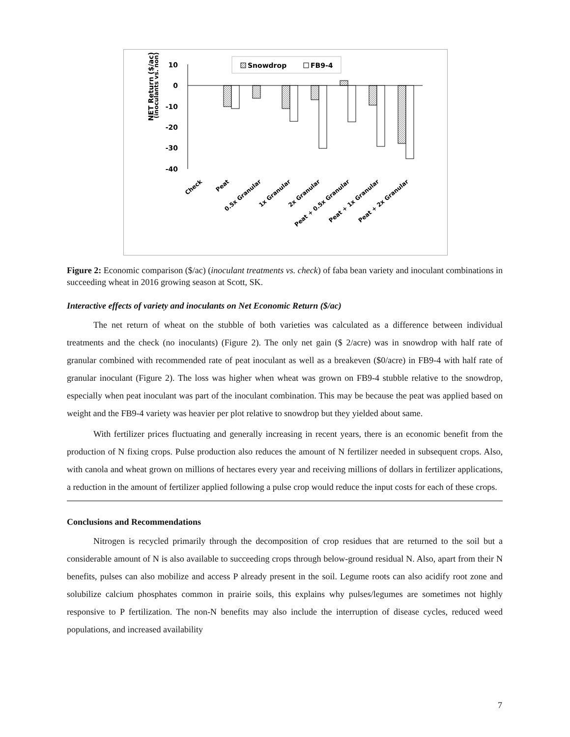NET Return ($/ac)
(inoculants vs. non)
10
0
-10
-20
-30
-40
Snowdrop
FB9-4
Check
Peat
0.5x Granular
1x Granular
2x Granular
Peat + 0.5x Granular
Peat + 1x Granular
Peat + 2x Granular
Figure 2: Economic comparison ($/ac) (inoculant treatments vs. check) of faba bean variety and inoculant combinations in succeeding wheat in 2016 growing season at Scott, SK.
Interactive effects of variety and inoculants on Net Economic Return ($/ac)
The net return of wheat on the stubble of both varieties was calculated as a difference between individual treatments and the check (no inoculants) (Figure 2). The only net gain ($ 2/acre) was in snowdrop with half rate of granular combined with recommended rate of peat inoculant as well as a breakeven ($0/acre) in FB9-4 with half rate of granular inoculant (Figure 2). The loss was higher when wheat was grown on FB9-4 stubble relative to the snowdrop, especially when peat inoculant was part of the inoculant combination. This may be because the peat was applied based on weight and the FB9-4 variety was heavier per plot relative to snowdrop but they yielded about same.
With fertilizer prices fluctuating and generally increasing in recent years, there is an economic benefit from the production of N fixing crops. Pulse production also reduces the amount of N fertilizer needed in subsequent crops. Also, with canola and wheat grown on millions of hectares every year and receiving millions of dollars in fertilizer applications, a reduction in the amount of fertilizer applied following a pulse crop would reduce the input costs for each of these crops.
Conclusions and Recommendations
Nitrogen is recycled primarily through the decomposition of crop residues that are returned to the soil but a considerable amount of N is also available to succeeding crops through below-ground residual N. Also, apart from their N benefits, pulses can also mobilize and access P already present in the soil. Legume roots can also acidify root zone and solubilize calcium phosphates common in prairie soils, this explains why pulses/legumes are sometimes not highly responsive to P fertilization. The non-N benefits may also include the interruption of disease cycles, reduced weed populations, and increased availability
7